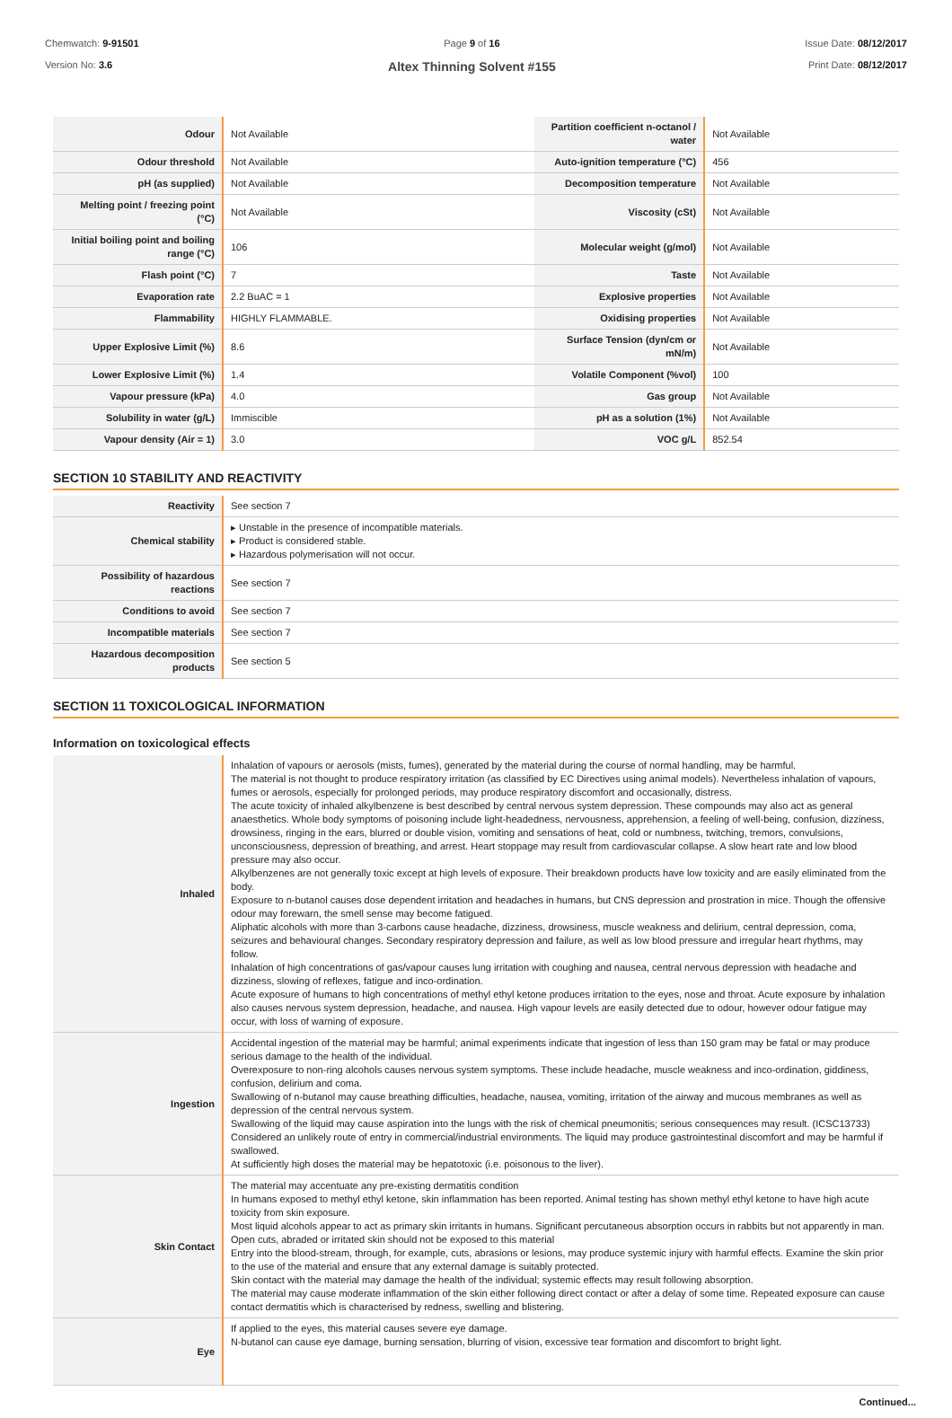Chemwatch: 9-91501
Version No: 3.6
Page 9 of 16
Altex Thinning Solvent #155
Issue Date: 08/12/2017
Print Date: 08/12/2017
| Odour | Not Available | Partition coefficient n-octanol / water | Not Available |
| Odour threshold | Not Available | Auto-ignition temperature (°C) | 456 |
| pH (as supplied) | Not Available | Decomposition temperature | Not Available |
| Melting point / freezing point (°C) | Not Available | Viscosity (cSt) | Not Available |
| Initial boiling point and boiling range (°C) | 106 | Molecular weight (g/mol) | Not Available |
| Flash point (°C) | 7 | Taste | Not Available |
| Evaporation rate | 2.2 BuAC = 1 | Explosive properties | Not Available |
| Flammability | HIGHLY FLAMMABLE. | Oxidising properties | Not Available |
| Upper Explosive Limit (%) | 8.6 | Surface Tension (dyn/cm or mN/m) | Not Available |
| Lower Explosive Limit (%) | 1.4 | Volatile Component (%vol) | 100 |
| Vapour pressure (kPa) | 4.0 | Gas group | Not Available |
| Solubility in water (g/L) | Immiscible | pH as a solution (1%) | Not Available |
| Vapour density (Air = 1) | 3.0 | VOC g/L | 852.54 |
SECTION 10 STABILITY AND REACTIVITY
| Reactivity | See section 7 |
| Chemical stability | ▸ Unstable in the presence of incompatible materials. ▸ Product is considered stable. ▸ Hazardous polymerisation will not occur. |
| Possibility of hazardous reactions | See section 7 |
| Conditions to avoid | See section 7 |
| Incompatible materials | See section 7 |
| Hazardous decomposition products | See section 5 |
SECTION 11 TOXICOLOGICAL INFORMATION
Information on toxicological effects
| Inhaled | Inhalation of vapours or aerosols (mists, fumes), generated by the material during the course of normal handling, may be harmful. The material is not thought to produce respiratory irritation (as classified by EC Directives using animal models). Nevertheless inhalation of vapours, fumes or aerosols, especially for prolonged periods, may produce respiratory discomfort and occasionally, distress. The acute toxicity of inhaled alkylbenzene is best described by central nervous system depression. These compounds may also act as general anaesthetics. Whole body symptoms of poisoning include light-headedness, nervousness, apprehension, a feeling of well-being, confusion, dizziness, drowsiness, ringing in the ears, blurred or double vision, vomiting and sensations of heat, cold or numbness, twitching, tremors, convulsions, unconsciousness, depression of breathing, and arrest. Heart stoppage may result from cardiovascular collapse. A slow heart rate and low blood pressure may also occur. Alkylbenzenes are not generally toxic except at high levels of exposure. Their breakdown products have low toxicity and are easily eliminated from the body. Exposure to n-butanol causes dose dependent irritation and headaches in humans, but CNS depression and prostration in mice. Though the offensive odour may forewarn, the smell sense may become fatigued. Aliphatic alcohols with more than 3-carbons cause headache, dizziness, drowsiness, muscle weakness and delirium, central depression, coma, seizures and behavioural changes. Secondary respiratory depression and failure, as well as low blood pressure and irregular heart rhythms, may follow. Inhalation of high concentrations of gas/vapour causes lung irritation with coughing and nausea, central nervous depression with headache and dizziness, slowing of reflexes, fatigue and inco-ordination. Acute exposure of humans to high concentrations of methyl ethyl ketone produces irritation to the eyes, nose and throat. Acute exposure by inhalation also causes nervous system depression, headache, and nausea. High vapour levels are easily detected due to odour, however odour fatigue may occur, with loss of warning of exposure. |
| Ingestion | Accidental ingestion of the material may be harmful; animal experiments indicate that ingestion of less than 150 gram may be fatal or may produce serious damage to the health of the individual. Overexposure to non-ring alcohols causes nervous system symptoms. These include headache, muscle weakness and inco-ordination, giddiness, confusion, delirium and coma. Swallowing of n-butanol may cause breathing difficulties, headache, nausea, vomiting, irritation of the airway and mucous membranes as well as depression of the central nervous system. Swallowing of the liquid may cause aspiration into the lungs with the risk of chemical pneumonitis; serious consequences may result. (ICSC13733) Considered an unlikely route of entry in commercial/industrial environments. The liquid may produce gastrointestinal discomfort and may be harmful if swallowed. At sufficiently high doses the material may be hepatotoxic (i.e. poisonous to the liver). |
| Skin Contact | The material may accentuate any pre-existing dermatitis condition In humans exposed to methyl ethyl ketone, skin inflammation has been reported. Animal testing has shown methyl ethyl ketone to have high acute toxicity from skin exposure. Most liquid alcohols appear to act as primary skin irritants in humans. Significant percutaneous absorption occurs in rabbits but not apparently in man. Open cuts, abraded or irritated skin should not be exposed to this material Entry into the blood-stream, through, for example, cuts, abrasions or lesions, may produce systemic injury with harmful effects. Examine the skin prior to the use of the material and ensure that any external damage is suitably protected. Skin contact with the material may damage the health of the individual; systemic effects may result following absorption. The material may cause moderate inflammation of the skin either following direct contact or after a delay of some time. Repeated exposure can cause contact dermatitis which is characterised by redness, swelling and blistering. |
| Eye | If applied to the eyes, this material causes severe eye damage. N-butanol can cause eye damage, burning sensation, blurring of vision, excessive tear formation and discomfort to bright light. |
Continued...